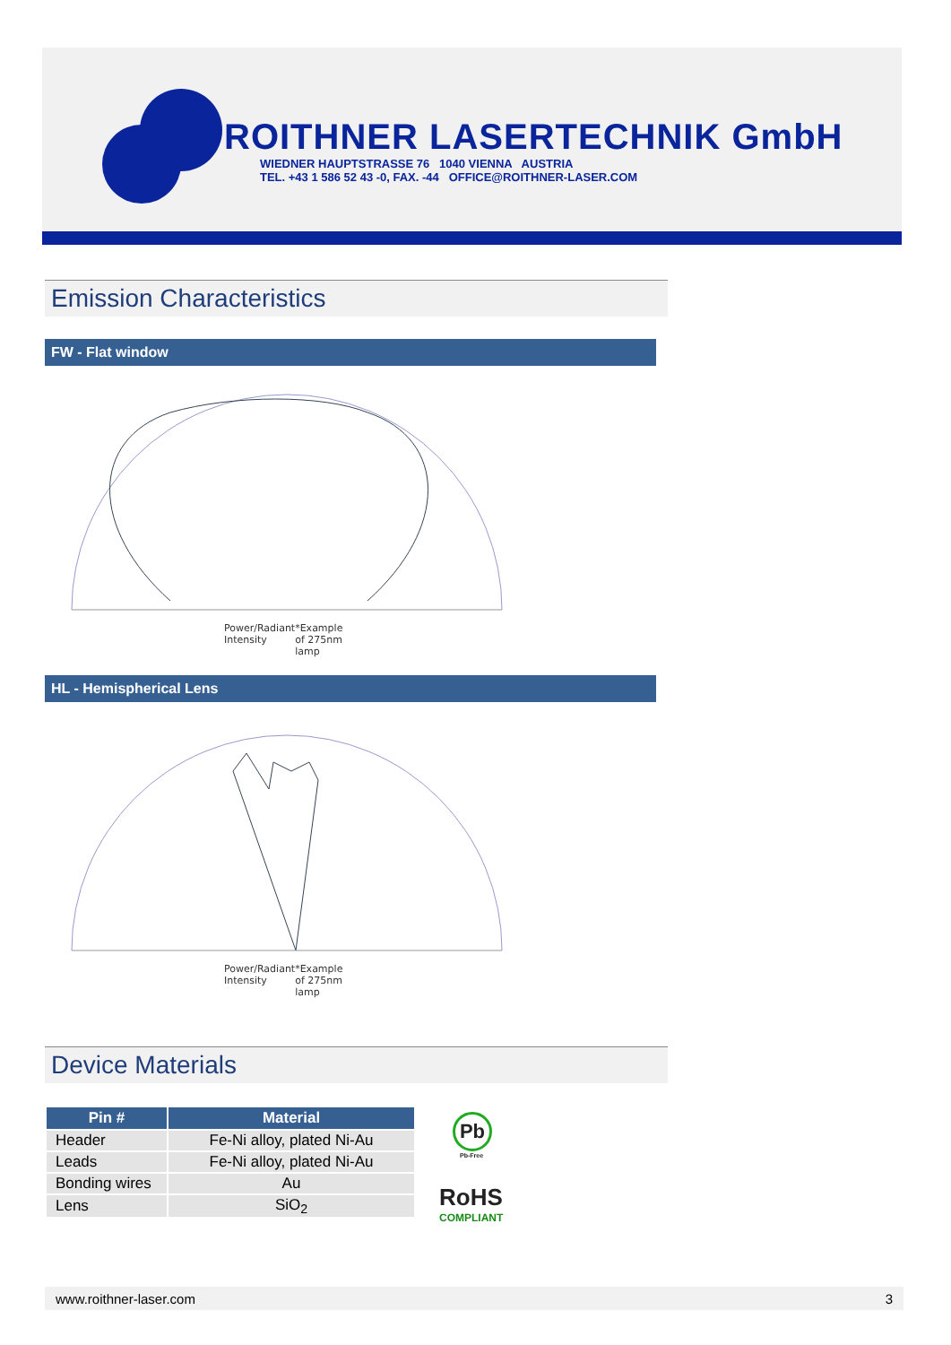ROITHNER LASERTECHNIK GmbH
WIEDNER HAUPTSTRASSE 76 1040 VIENNA AUSTRIA
TEL. +43 1 586 52 43 -0, FAX. -44 OFFICE@ROITHNER-LASER.COM
Emission Characteristics
FW - Flat window
Power/Radiant Intensity *Example of 275nm lamp
HL - Hemispherical Lens
Power/Radiant Intensity *Example of 275nm lamp
Device Materials
| Pin # | Material |
| --- | --- |
| Header | Fe-Ni alloy, plated Ni-Au |
| Leads | Fe-Ni alloy, plated Ni-Au |
| Bonding wires | Au |
| Lens | SiO<sub>2</sub> |
Pb
Pb-Free
RoHS
COMPLIANT
www.roithner-laser.com 3